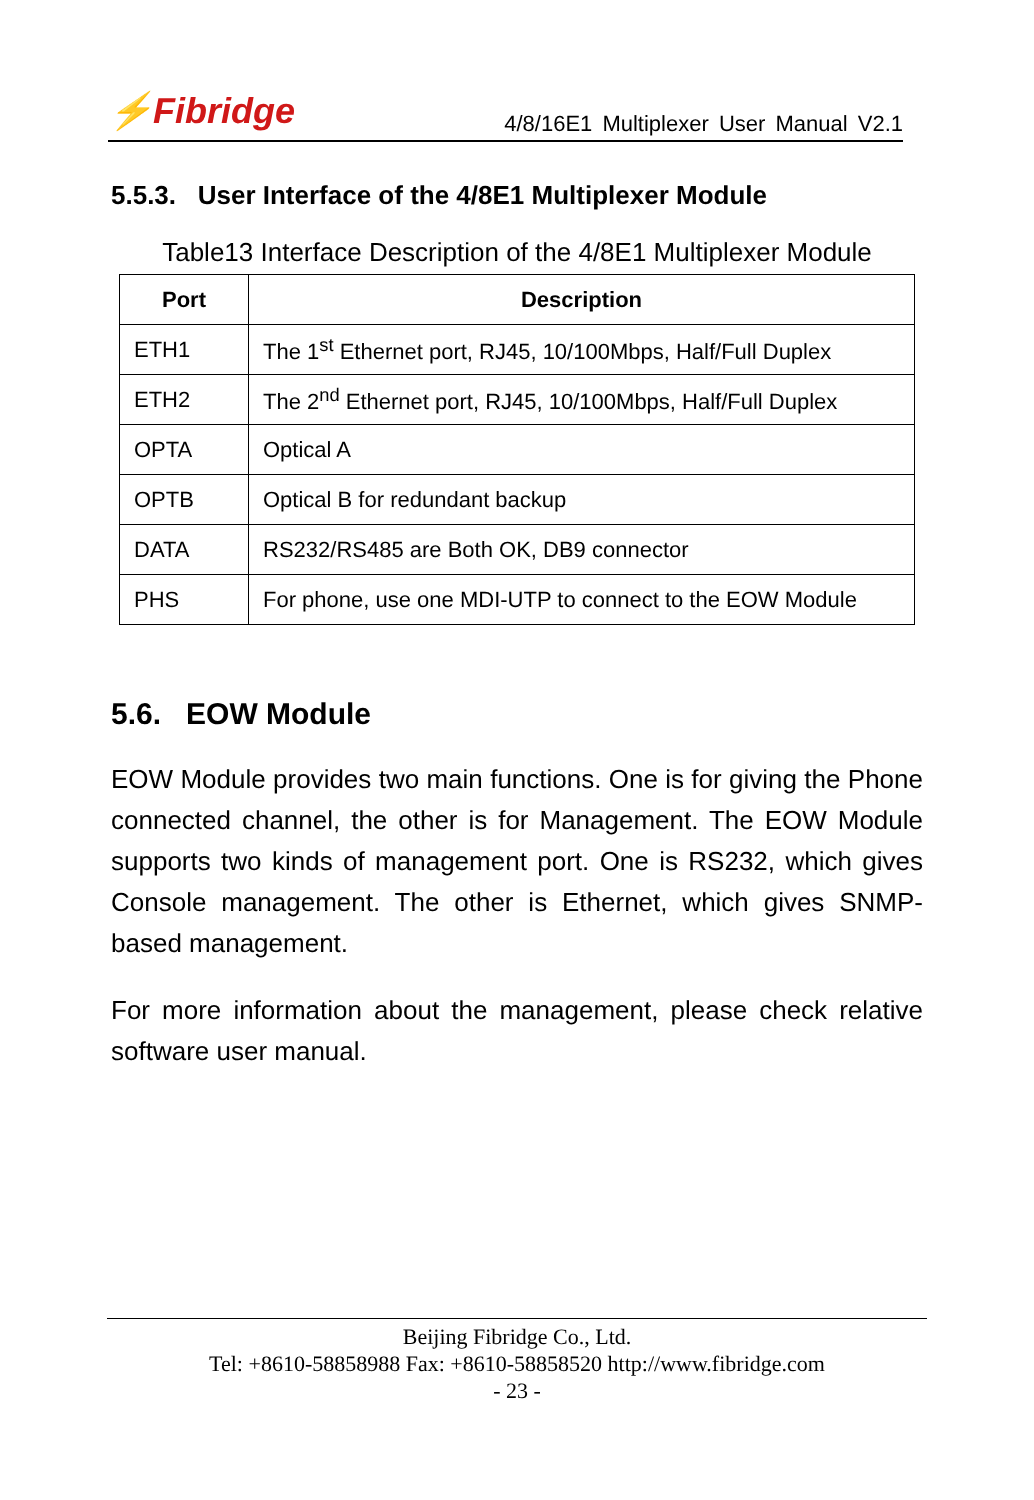⚡Fibridge
4/8/16E1 Multiplexer User Manual V2.1
5.5.3. User Interface of the 4/8E1 Multiplexer Module
Table13 Interface Description of the 4/8E1 Multiplexer Module
| Port | Description |
| --- | --- |
| ETH1 | The 1<sup>st</sup> Ethernet port, RJ45, 10/100Mbps, Half/Full Duplex |
| ETH2 | The 2<sup>nd</sup> Ethernet port, RJ45, 10/100Mbps, Half/Full Duplex |
| OPTA | Optical A |
| OPTB | Optical B for redundant backup |
| DATA | RS232/RS485 are Both OK, DB9 connector |
| PHS | For phone, use one MDI-UTP to connect to the EOW Module |
5.6. EOW Module
EOW Module provides two main functions. One is for giving the Phone connected channel, the other is for Management. The EOW Module supports two kinds of management port. One is RS232, which gives Console management. The other is Ethernet, which gives SNMP-based management.
For more information about the management, please check relative software user manual.
Beijing Fibridge Co., Ltd.
Tel: +8610-58858988 Fax: +8610-58858520 http://www.fibridge.com
- 23 -